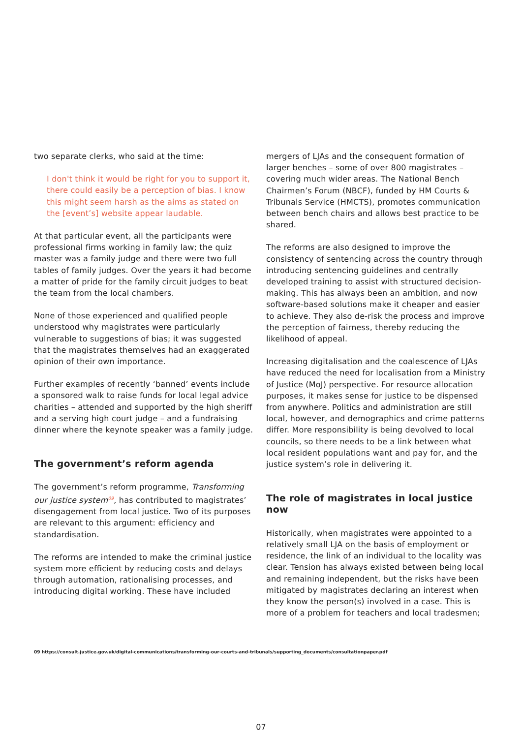two separate clerks, who said at the time:
I don't think it would be right for you to support it, there could easily be a perception of bias. I know this might seem harsh as the aims as stated on the [event’s] website appear laudable.
At that particular event, all the participants were professional firms working in family law; the quiz master was a family judge and there were two full tables of family judges. Over the years it had become a matter of pride for the family circuit judges to beat the team from the local chambers.
None of those experienced and qualified people understood why magistrates were particularly vulnerable to suggestions of bias; it was suggested that the magistrates themselves had an exaggerated opinion of their own importance.
Further examples of recently ‘banned’ events include a sponsored walk to raise funds for local legal advice charities – attended and supported by the high sheriff and a serving high court judge – and a fundraising dinner where the keynote speaker was a family judge.
The government’s reform agenda
The government’s reform programme, Transforming our justice system<sup>09</sup>, has contributed to magistrates’ disengagement from local justice. Two of its purposes are relevant to this argument: efficiency and standardisation.
The reforms are intended to make the criminal justice system more efficient by reducing costs and delays through automation, rationalising processes, and introducing digital working. These have included
mergers of LJAs and the consequent formation of larger benches – some of over 800 magistrates – covering much wider areas. The National Bench Chairmen’s Forum (NBCF), funded by HM Courts & Tribunals Service (HMCTS), promotes communication between bench chairs and allows best practice to be shared.
The reforms are also designed to improve the consistency of sentencing across the country through introducing sentencing guidelines and centrally developed training to assist with structured decision-making. This has always been an ambition, and now software-based solutions make it cheaper and easier to achieve. They also de-risk the process and improve the perception of fairness, thereby reducing the likelihood of appeal.
Increasing digitalisation and the coalescence of LJAs have reduced the need for localisation from a Ministry of Justice (MoJ) perspective. For resource allocation purposes, it makes sense for justice to be dispensed from anywhere. Politics and administration are still local, however, and demographics and crime patterns differ. More responsibility is being devolved to local councils, so there needs to be a link between what local resident populations want and pay for, and the justice system’s role in delivering it.
The role of magistrates in local justice now
Historically, when magistrates were appointed to a relatively small LJA on the basis of employment or residence, the link of an individual to the locality was clear. Tension has always existed between being local and remaining independent, but the risks have been mitigated by magistrates declaring an interest when they know the person(s) involved in a case. This is more of a problem for teachers and local tradesmen;
09 https://consult.justice.gov.uk/digital-communications/transforming-our-courts-and-tribunals/supporting_documents/consultationpaper.pdf
07